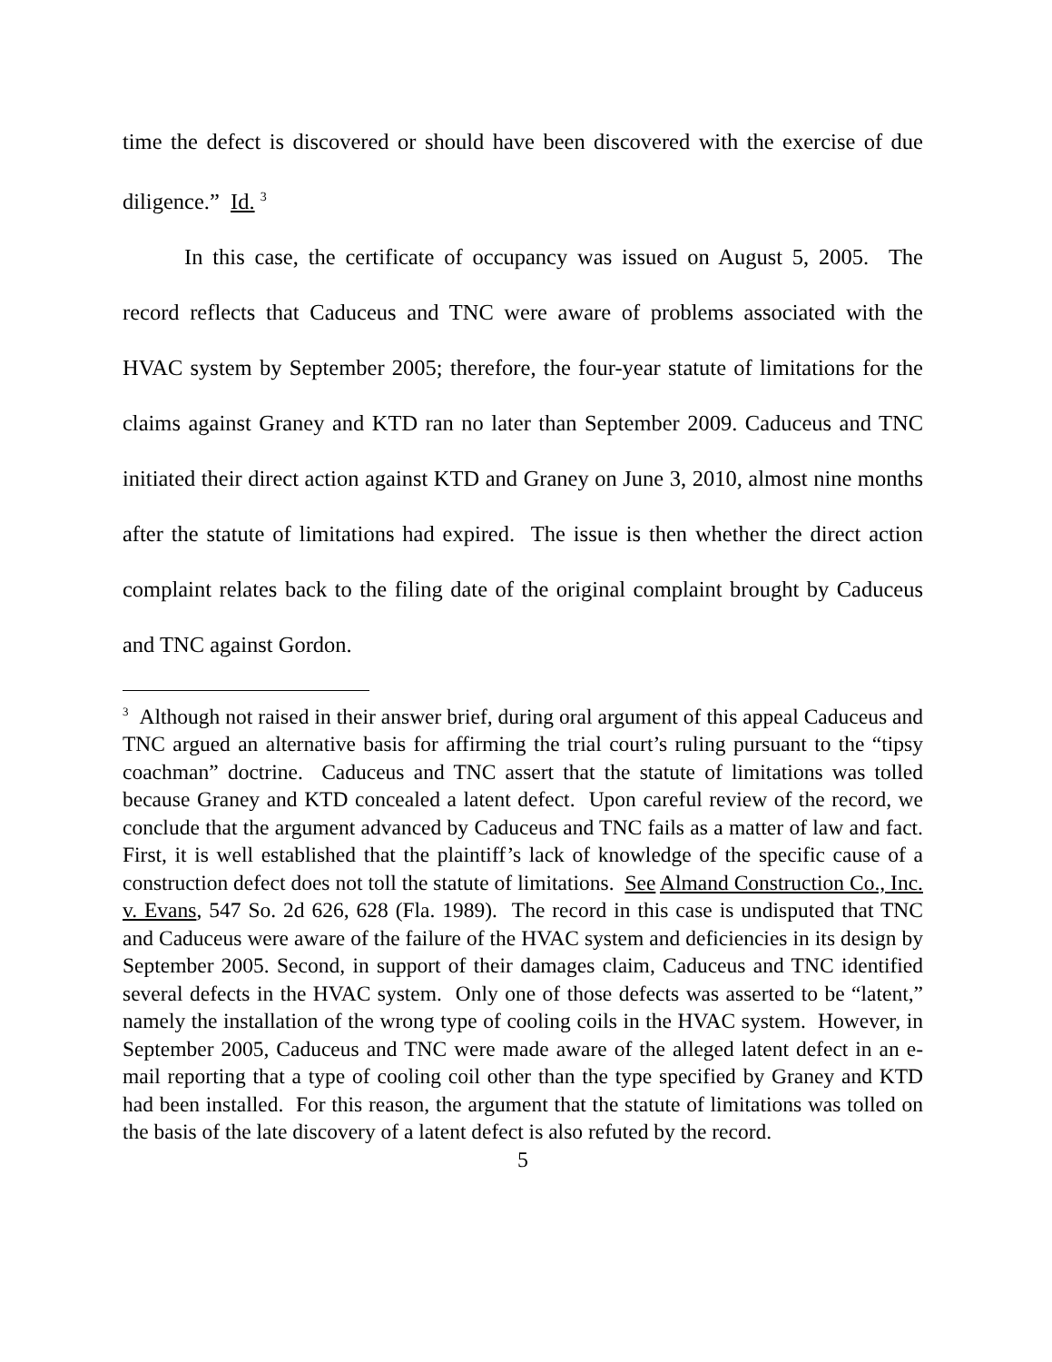time the defect is discovered or should have been discovered with the exercise of due diligence.” Id. <sup>3</sup>
In this case, the certificate of occupancy was issued on August 5, 2005. The record reflects that Caduceus and TNC were aware of problems associated with the HVAC system by September 2005; therefore, the four-year statute of limitations for the claims against Graney and KTD ran no later than September 2009. Caduceus and TNC initiated their direct action against KTD and Graney on June 3, 2010, almost nine months after the statute of limitations had expired. The issue is then whether the direct action complaint relates back to the filing date of the original complaint brought by Caduceus and TNC against Gordon.
<sup>3</sup> Although not raised in their answer brief, during oral argument of this appeal Caduceus and TNC argued an alternative basis for affirming the trial court’s ruling pursuant to the “tipsy coachman” doctrine. Caduceus and TNC assert that the statute of limitations was tolled because Graney and KTD concealed a latent defect. Upon careful review of the record, we conclude that the argument advanced by Caduceus and TNC fails as a matter of law and fact. First, it is well established that the plaintiff’s lack of knowledge of the specific cause of a construction defect does not toll the statute of limitations. See Almand Construction Co., Inc. v. Evans, 547 So. 2d 626, 628 (Fla. 1989). The record in this case is undisputed that TNC and Caduceus were aware of the failure of the HVAC system and deficiencies in its design by September 2005. Second, in support of their damages claim, Caduceus and TNC identified several defects in the HVAC system. Only one of those defects was asserted to be “latent,” namely the installation of the wrong type of cooling coils in the HVAC system. However, in September 2005, Caduceus and TNC were made aware of the alleged latent defect in an e-mail reporting that a type of cooling coil other than the type specified by Graney and KTD had been installed. For this reason, the argument that the statute of limitations was tolled on the basis of the late discovery of a latent defect is also refuted by the record.
5